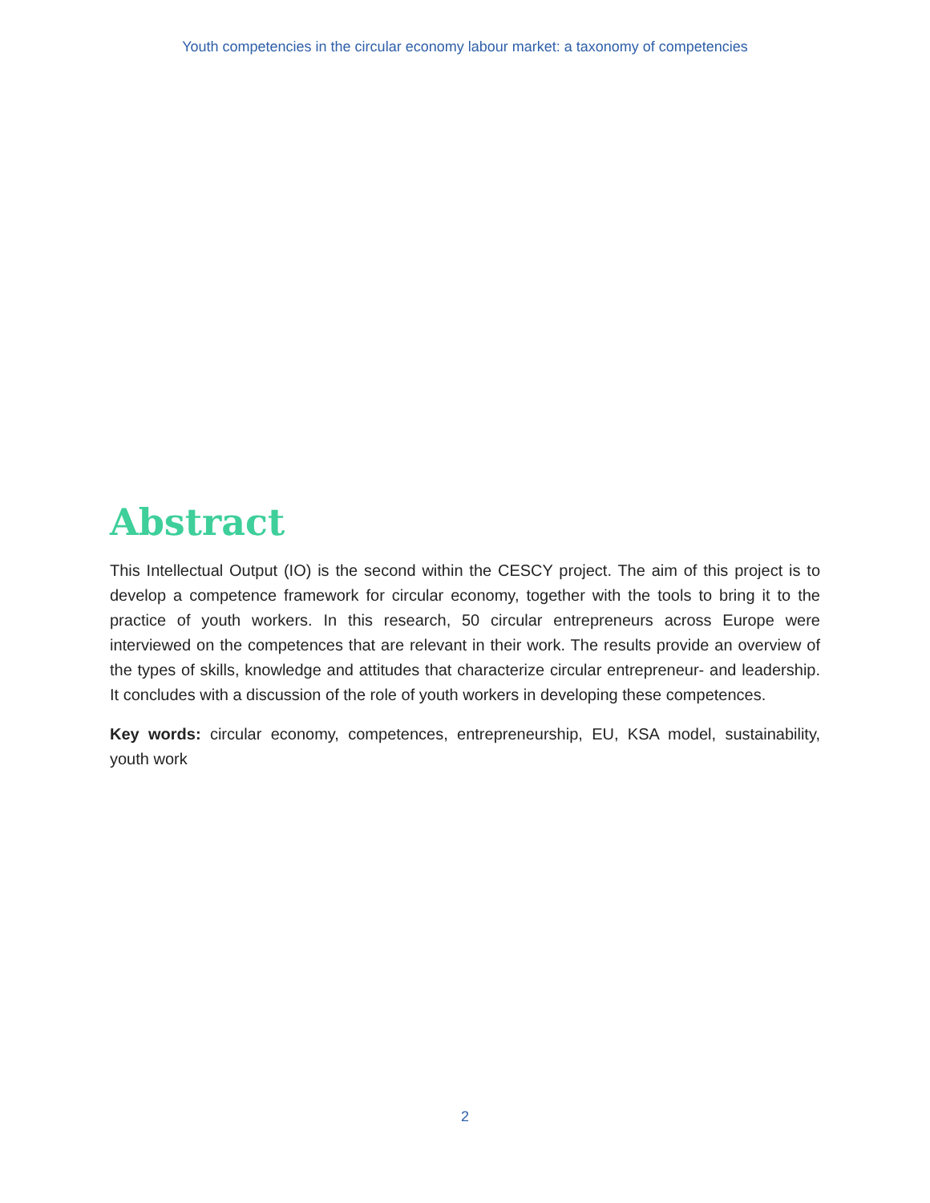Youth competencies in the circular economy labour market: a taxonomy of competencies
Abstract
This Intellectual Output (IO) is the second within the CESCY project. The aim of this project is to develop a competence framework for circular economy, together with the tools to bring it to the practice of youth workers. In this research, 50 circular entrepreneurs across Europe were interviewed on the competences that are relevant in their work. The results provide an overview of the types of skills, knowledge and attitudes that characterize circular entrepreneur- and leadership. It concludes with a discussion of the role of youth workers in developing these competences.
Key words: circular economy, competences, entrepreneurship, EU, KSA model, sustainability, youth work
2